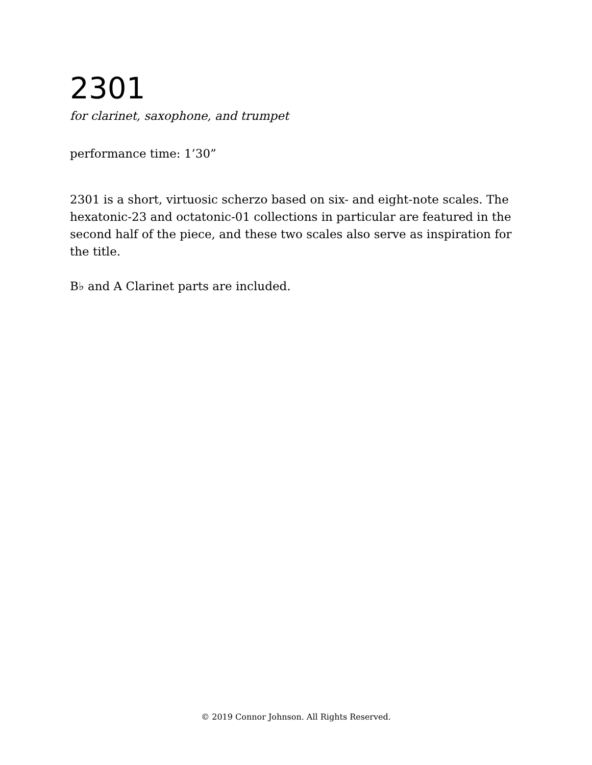2301
for clarinet, saxophone, and trumpet
performance time: 1’30”
2301 is a short, virtuosic scherzo based on six- and eight-note scales. The hexatonic-23 and octatonic-01 collections in particular are featured in the second half of the piece, and these two scales also serve as inspiration for the title.
B♭ and A Clarinet parts are included.
© 2019 Connor Johnson. All Rights Reserved.